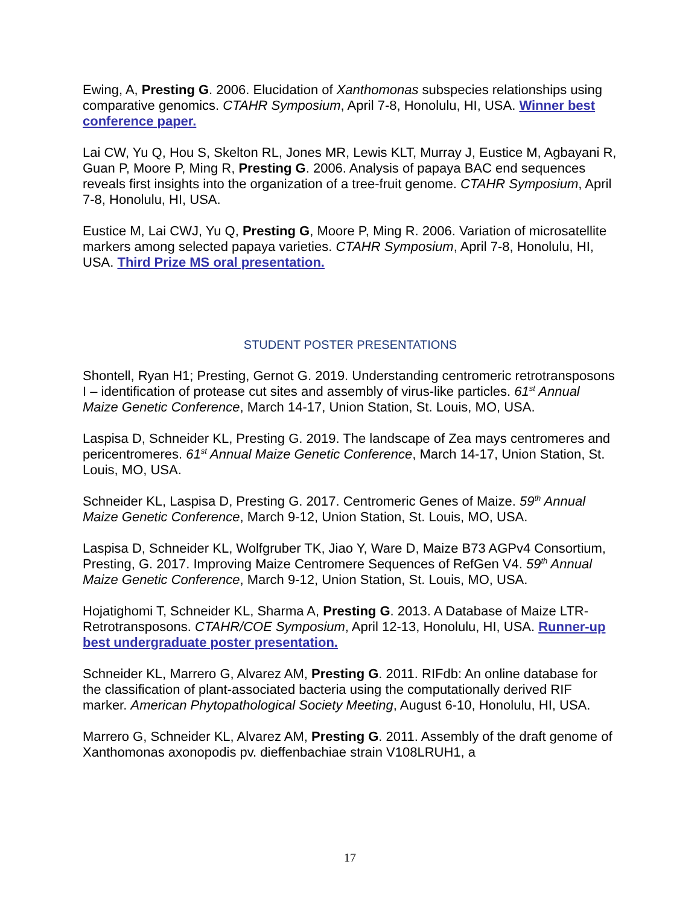Ewing, A, Presting G. 2006. Elucidation of Xanthomonas subspecies relationships using comparative genomics. CTAHR Symposium, April 7-8, Honolulu, HI, USA. Winner best conference paper.
Lai CW, Yu Q, Hou S, Skelton RL, Jones MR, Lewis KLT, Murray J, Eustice M, Agbayani R, Guan P, Moore P, Ming R, Presting G. 2006. Analysis of papaya BAC end sequences reveals first insights into the organization of a tree-fruit genome. CTAHR Symposium, April 7-8, Honolulu, HI, USA.
Eustice M, Lai CWJ, Yu Q, Presting G, Moore P, Ming R. 2006. Variation of microsatellite markers among selected papaya varieties. CTAHR Symposium, April 7-8, Honolulu, HI, USA. Third Prize MS oral presentation.
STUDENT POSTER PRESENTATIONS
Shontell, Ryan H1; Presting, Gernot G. 2019. Understanding centromeric retrotransposons I – identification of protease cut sites and assembly of virus-like particles. 61<sup>st</sup> Annual Maize Genetic Conference, March 14-17, Union Station, St. Louis, MO, USA.
Laspisa D, Schneider KL, Presting G. 2019. The landscape of Zea mays centromeres and pericentromeres. 61<sup>st</sup> Annual Maize Genetic Conference, March 14-17, Union Station, St. Louis, MO, USA.
Schneider KL, Laspisa D, Presting G. 2017. Centromeric Genes of Maize. 59<sup>th</sup> Annual Maize Genetic Conference, March 9-12, Union Station, St. Louis, MO, USA.
Laspisa D, Schneider KL, Wolfgruber TK, Jiao Y, Ware D, Maize B73 AGPv4 Consortium, Presting, G. 2017. Improving Maize Centromere Sequences of RefGen V4. 59<sup>th</sup> Annual Maize Genetic Conference, March 9-12, Union Station, St. Louis, MO, USA.
Hojatighomi T, Schneider KL, Sharma A, Presting G. 2013. A Database of Maize LTR-Retrotransposons. CTAHR/COE Symposium, April 12-13, Honolulu, HI, USA. Runner-up best undergraduate poster presentation.
Schneider KL, Marrero G, Alvarez AM, Presting G. 2011. RIFdb: An online database for the classification of plant-associated bacteria using the computationally derived RIF marker. American Phytopathological Society Meeting, August 6-10, Honolulu, HI, USA.
Marrero G, Schneider KL, Alvarez AM, Presting G. 2011. Assembly of the draft genome of Xanthomonas axonopodis pv. dieffenbachiae strain V108LRUH1, a
17